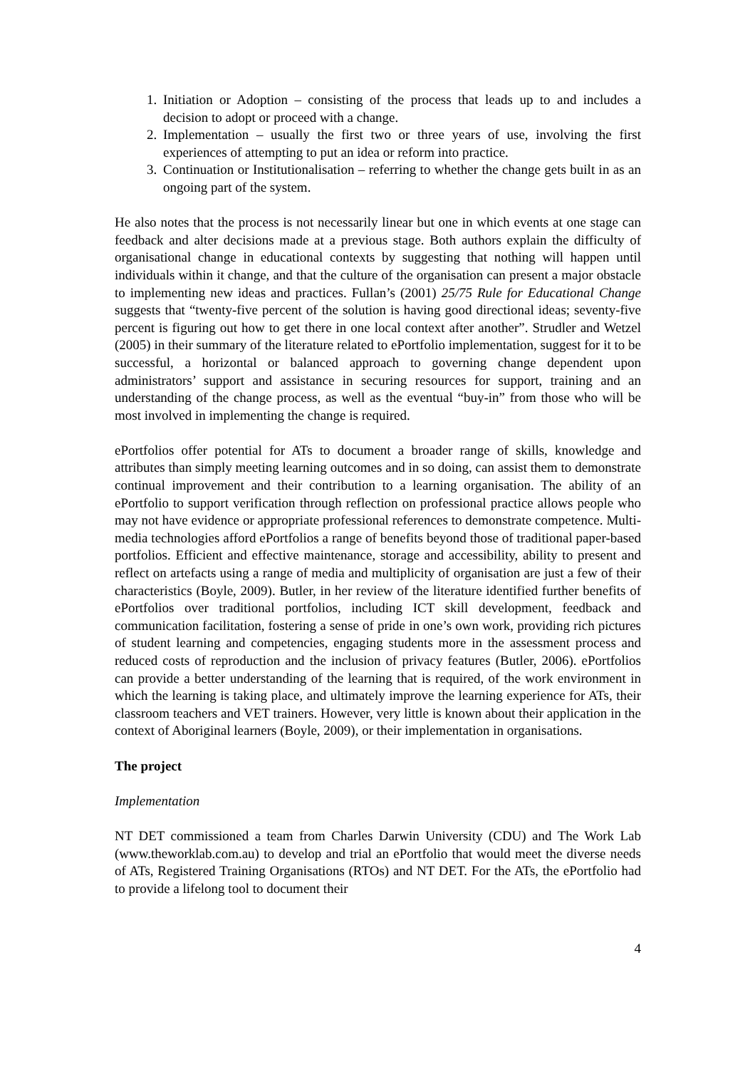1. Initiation or Adoption – consisting of the process that leads up to and includes a decision to adopt or proceed with a change.
2. Implementation – usually the first two or three years of use, involving the first experiences of attempting to put an idea or reform into practice.
3. Continuation or Institutionalisation – referring to whether the change gets built in as an ongoing part of the system.
He also notes that the process is not necessarily linear but one in which events at one stage can feedback and alter decisions made at a previous stage. Both authors explain the difficulty of organisational change in educational contexts by suggesting that nothing will happen until individuals within it change, and that the culture of the organisation can present a major obstacle to implementing new ideas and practices. Fullan’s (2001) 25/75 Rule for Educational Change suggests that “twenty-five percent of the solution is having good directional ideas; seventy-five percent is figuring out how to get there in one local context after another”. Strudler and Wetzel (2005) in their summary of the literature related to ePortfolio implementation, suggest for it to be successful, a horizontal or balanced approach to governing change dependent upon administrators’ support and assistance in securing resources for support, training and an understanding of the change process, as well as the eventual “buy-in” from those who will be most involved in implementing the change is required.
ePortfolios offer potential for ATs to document a broader range of skills, knowledge and attributes than simply meeting learning outcomes and in so doing, can assist them to demonstrate continual improvement and their contribution to a learning organisation. The ability of an ePortfolio to support verification through reflection on professional practice allows people who may not have evidence or appropriate professional references to demonstrate competence. Multi-media technologies afford ePortfolios a range of benefits beyond those of traditional paper-based portfolios. Efficient and effective maintenance, storage and accessibility, ability to present and reflect on artefacts using a range of media and multiplicity of organisation are just a few of their characteristics (Boyle, 2009). Butler, in her review of the literature identified further benefits of ePortfolios over traditional portfolios, including ICT skill development, feedback and communication facilitation, fostering a sense of pride in one’s own work, providing rich pictures of student learning and competencies, engaging students more in the assessment process and reduced costs of reproduction and the inclusion of privacy features (Butler, 2006). ePortfolios can provide a better understanding of the learning that is required, of the work environment in which the learning is taking place, and ultimately improve the learning experience for ATs, their classroom teachers and VET trainers. However, very little is known about their application in the context of Aboriginal learners (Boyle, 2009), or their implementation in organisations.
The project
Implementation
NT DET commissioned a team from Charles Darwin University (CDU) and The Work Lab (www.theworklab.com.au) to develop and trial an ePortfolio that would meet the diverse needs of ATs, Registered Training Organisations (RTOs) and NT DET. For the ATs, the ePortfolio had to provide a lifelong tool to document their
4